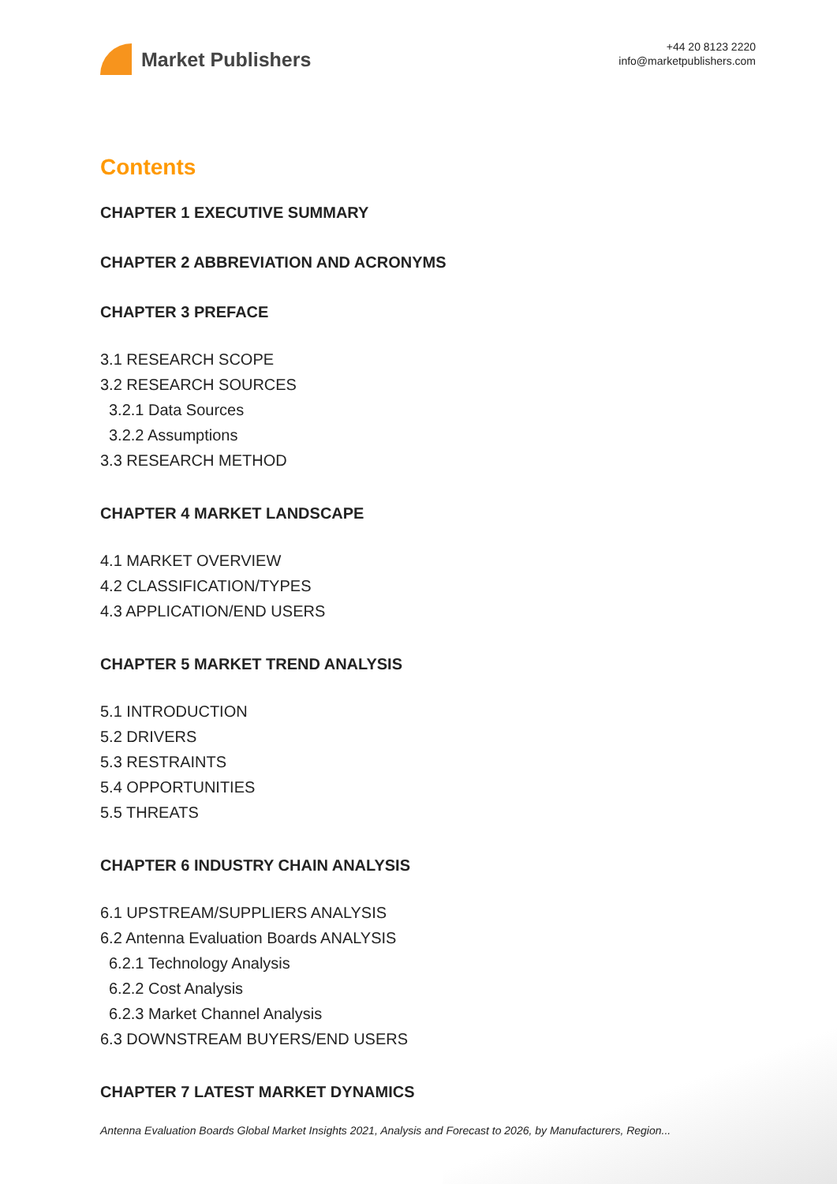Market Publishers
+44 20 8123 2220
info@marketpublishers.com
Contents
CHAPTER 1 EXECUTIVE SUMMARY
CHAPTER 2 ABBREVIATION AND ACRONYMS
CHAPTER 3 PREFACE
3.1 RESEARCH SCOPE
3.2 RESEARCH SOURCES
3.2.1 Data Sources
3.2.2 Assumptions
3.3 RESEARCH METHOD
CHAPTER 4 MARKET LANDSCAPE
4.1 MARKET OVERVIEW
4.2 CLASSIFICATION/TYPES
4.3 APPLICATION/END USERS
CHAPTER 5 MARKET TREND ANALYSIS
5.1 INTRODUCTION
5.2 DRIVERS
5.3 RESTRAINTS
5.4 OPPORTUNITIES
5.5 THREATS
CHAPTER 6 INDUSTRY CHAIN ANALYSIS
6.1 UPSTREAM/SUPPLIERS ANALYSIS
6.2 Antenna Evaluation Boards ANALYSIS
6.2.1 Technology Analysis
6.2.2 Cost Analysis
6.2.3 Market Channel Analysis
6.3 DOWNSTREAM BUYERS/END USERS
CHAPTER 7 LATEST MARKET DYNAMICS
Antenna Evaluation Boards Global Market Insights 2021, Analysis and Forecast to 2026, by Manufacturers, Region...